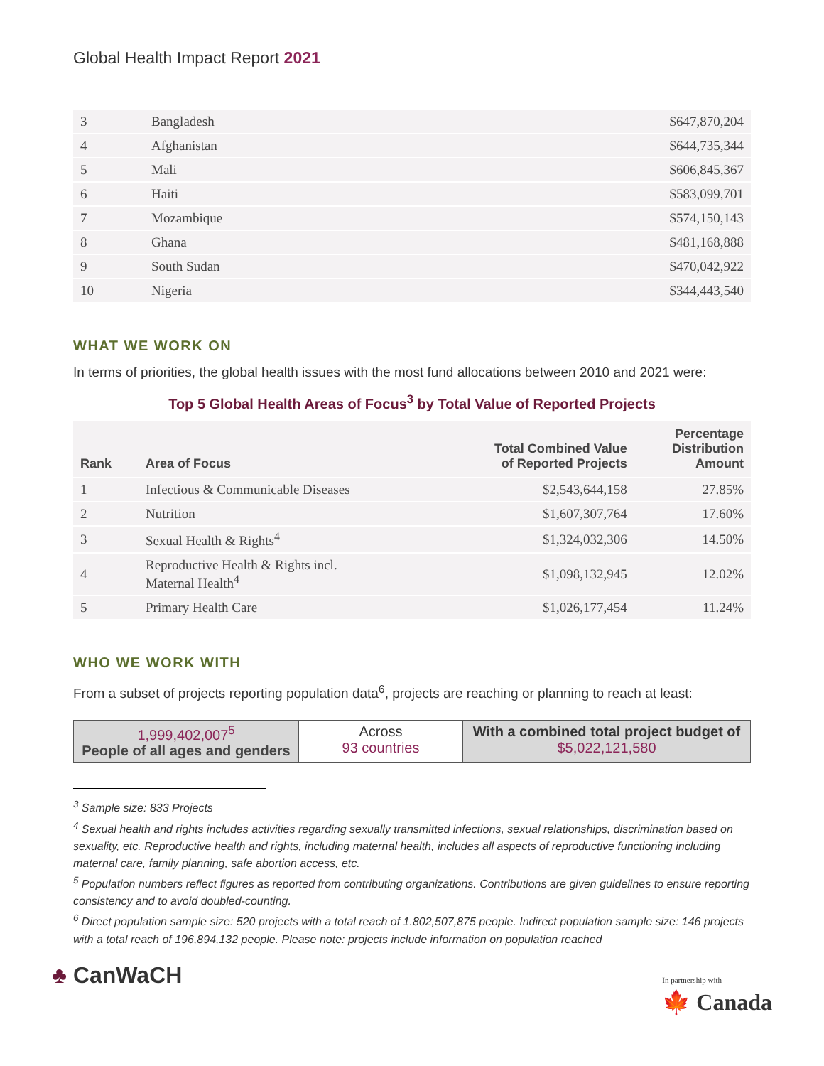Global Health Impact Report 2021
| 3 | Bangladesh | $647,870,204 |
| 4 | Afghanistan | $644,735,344 |
| 5 | Mali | $606,845,367 |
| 6 | Haiti | $583,099,701 |
| 7 | Mozambique | $574,150,143 |
| 8 | Ghana | $481,168,888 |
| 9 | South Sudan | $470,042,922 |
| 10 | Nigeria | $344,443,540 |
WHAT WE WORK ON
In terms of priorities, the global health issues with the most fund allocations between 2010 and 2021 were:
Top 5 Global Health Areas of Focus<sup>3</sup> by Total Value of Reported Projects
| Rank | Area of Focus | Total Combined Value of Reported Projects | Percentage Distribution Amount |
| --- | --- | --- | --- |
| 1 | Infectious & Communicable Diseases | $2,543,644,158 | 27.85% |
| 2 | Nutrition | $1,607,307,764 | 17.60% |
| 3 | Sexual Health & Rights<sup>4</sup> | $1,324,032,306 | 14.50% |
| 4 | Reproductive Health & Rights incl. Maternal Health<sup>4</sup> | $1,098,132,945 | 12.02% |
| 5 | Primary Health Care | $1,026,177,454 | 11.24% |
WHO WE WORK WITH
From a subset of projects reporting population data<sup>6</sup>, projects are reaching or planning to reach at least:
1,999,402,007<sup>5</sup>
People of all ages and genders
Across
93 countries
With a combined total project budget of
$5,022,121,580
<sup>3</sup> Sample size: 833 Projects
<sup>4</sup> Sexual health and rights includes activities regarding sexually transmitted infections, sexual relationships, discrimination based on sexuality, etc. Reproductive health and rights, including maternal health, includes all aspects of reproductive functioning including maternal care, family planning, safe abortion access, etc.
<sup>5</sup> Population numbers reflect figures as reported from contributing organizations. Contributions are given guidelines to ensure reporting consistency and to avoid doubled-counting.
<sup>6</sup> Direct population sample size: 520 projects with a total reach of 1.802,507,875 people. Indirect population sample size: 146 projects with a total reach of 196,894,132 people. Please note: projects include information on population reached
♣ CanWaCH
In partnership with
🍁 Canada